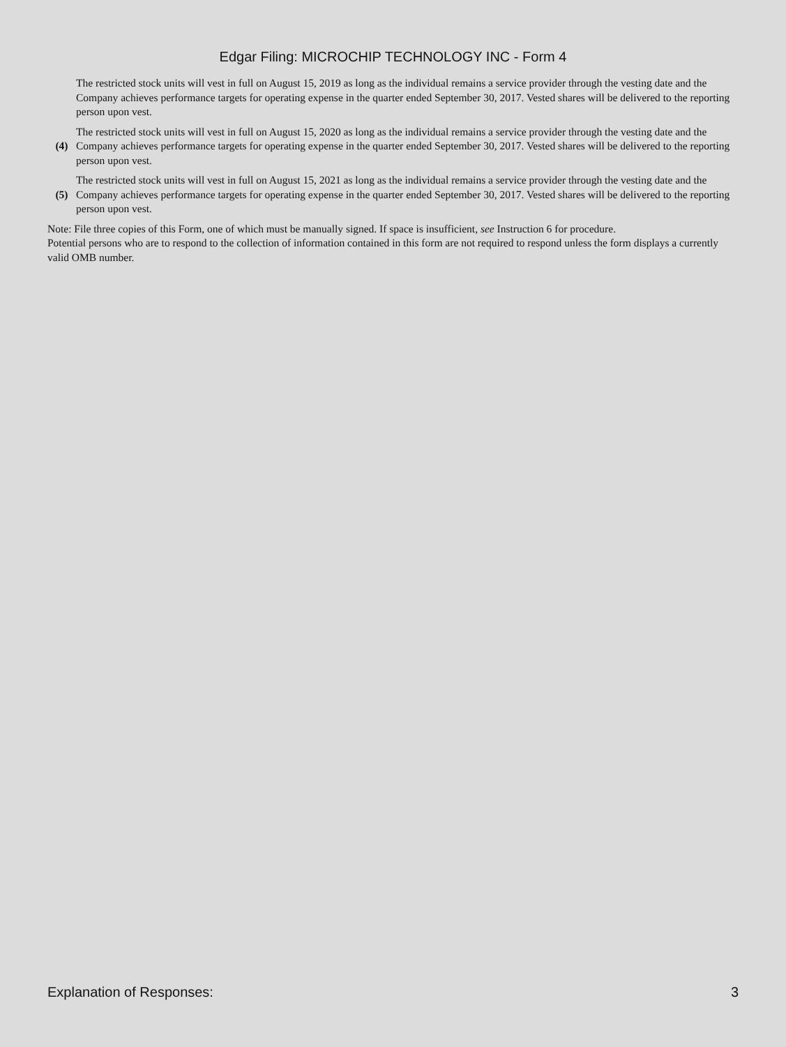Edgar Filing: MICROCHIP TECHNOLOGY INC - Form 4
The restricted stock units will vest in full on August 15, 2019 as long as the individual remains a service provider through the vesting date and the Company achieves performance targets for operating expense in the quarter ended September 30, 2017. Vested shares will be delivered to the reporting person upon vest.
(4)
The restricted stock units will vest in full on August 15, 2020 as long as the individual remains a service provider through the vesting date and the Company achieves performance targets for operating expense in the quarter ended September 30, 2017. Vested shares will be delivered to the reporting person upon vest.
(5)
The restricted stock units will vest in full on August 15, 2021 as long as the individual remains a service provider through the vesting date and the Company achieves performance targets for operating expense in the quarter ended September 30, 2017. Vested shares will be delivered to the reporting person upon vest.
Note: File three copies of this Form, one of which must be manually signed. If space is insufficient, see Instruction 6 for procedure.
Potential persons who are to respond to the collection of information contained in this form are not required to respond unless the form displays a currently valid OMB number.
Explanation of Responses: 3